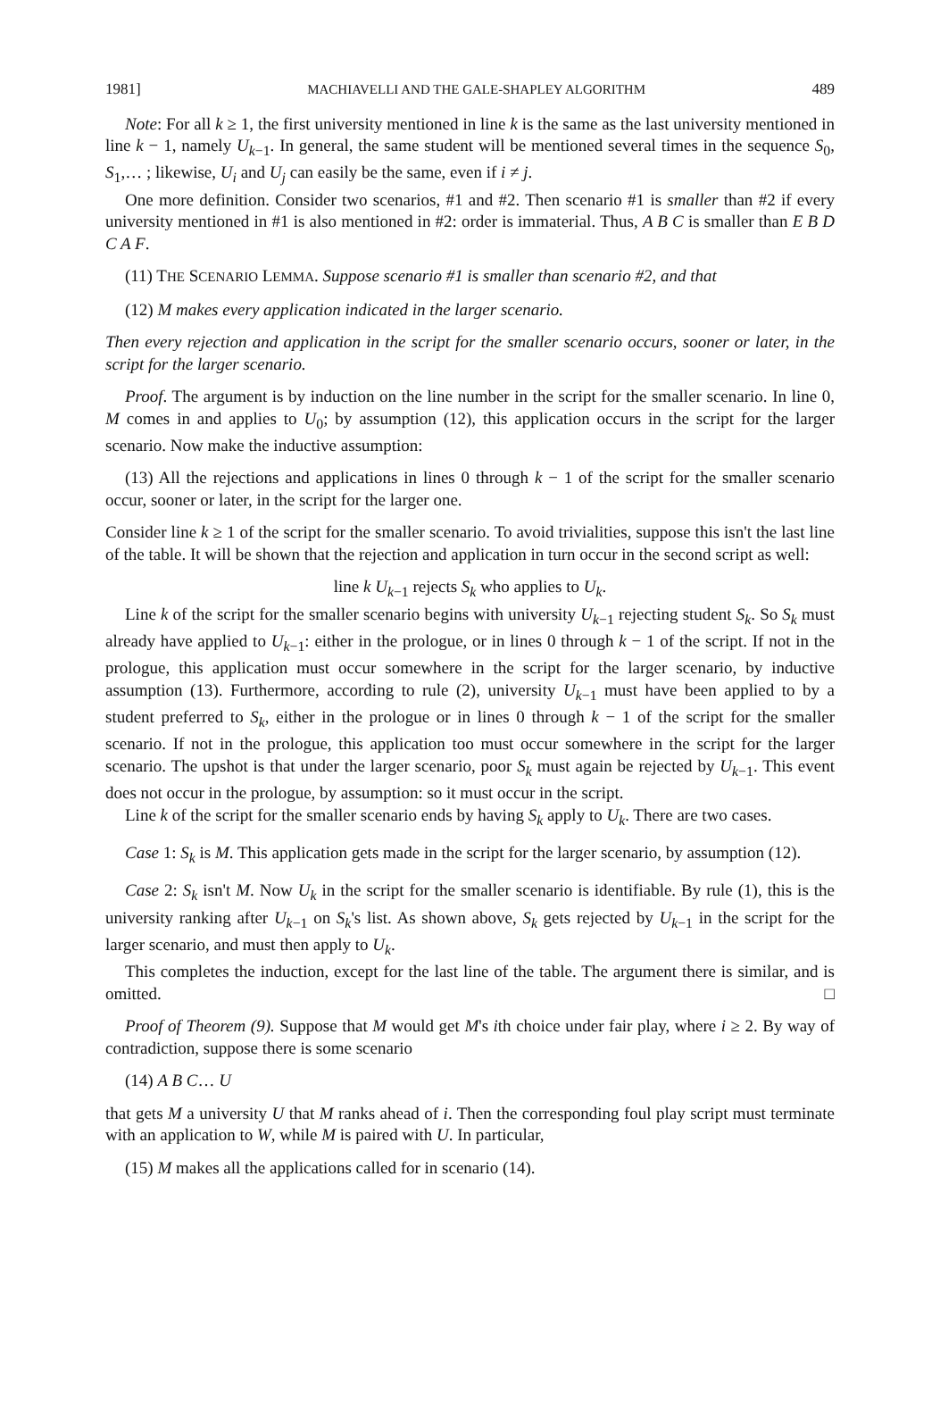1981] MACHIAVELLI AND THE GALE-SHAPLEY ALGORITHM 489
Note: For all k ≥ 1, the first university mentioned in line k is the same as the last university mentioned in line k − 1, namely U<sub>k−1</sub>. In general, the same student will be mentioned several times in the sequence S<sub>0</sub>, S<sub>1</sub>,… ; likewise, U<sub>i</sub> and U<sub>j</sub> can easily be the same, even if i ≠ j.
One more definition. Consider two scenarios, #1 and #2. Then scenario #1 is smaller than #2 if every university mentioned in #1 is also mentioned in #2: order is immaterial. Thus, A B C is smaller than E B D C A F.
(11) THE SCENARIO LEMMA. Suppose scenario #1 is smaller than scenario #2, and that
(12) M makes every application indicated in the larger scenario.
Then every rejection and application in the script for the smaller scenario occurs, sooner or later, in the script for the larger scenario.
Proof. The argument is by induction on the line number in the script for the smaller scenario. In line 0, M comes in and applies to U<sub>0</sub>; by assumption (12), this application occurs in the script for the larger scenario. Now make the inductive assumption:
(13) All the rejections and applications in lines 0 through k − 1 of the script for the smaller scenario occur, sooner or later, in the script for the larger one.
Consider line k ≥ 1 of the script for the smaller scenario. To avoid trivialities, suppose this isn't the last line of the table. It will be shown that the rejection and application in turn occur in the second script as well:
line k U<sub>k−1</sub> rejects S<sub>k</sub> who applies to U<sub>k</sub>.
Line k of the script for the smaller scenario begins with university U<sub>k−1</sub> rejecting student S<sub>k</sub>. So S<sub>k</sub> must already have applied to U<sub>k−1</sub>: either in the prologue, or in lines 0 through k − 1 of the script. If not in the prologue, this application must occur somewhere in the script for the larger scenario, by inductive assumption (13). Furthermore, according to rule (2), university U<sub>k−1</sub> must have been applied to by a student preferred to S<sub>k</sub>, either in the prologue or in lines 0 through k − 1 of the script for the smaller scenario. If not in the prologue, this application too must occur somewhere in the script for the larger scenario. The upshot is that under the larger scenario, poor S<sub>k</sub> must again be rejected by U<sub>k−1</sub>. This event does not occur in the prologue, by assumption: so it must occur in the script.
Line k of the script for the smaller scenario ends by having S<sub>k</sub> apply to U<sub>k</sub>. There are two cases.
Case 1: S<sub>k</sub> is M. This application gets made in the script for the larger scenario, by assumption (12).
Case 2: S<sub>k</sub> isn't M. Now U<sub>k</sub> in the script for the smaller scenario is identifiable. By rule (1), this is the university ranking after U<sub>k−1</sub> on S<sub>k</sub>'s list. As shown above, S<sub>k</sub> gets rejected by U<sub>k−1</sub> in the script for the larger scenario, and must then apply to U<sub>k</sub>.
This completes the induction, except for the last line of the table. The argument there is similar, and is omitted. □
Proof of Theorem (9). Suppose that M would get M's ith choice under fair play, where i ≥ 2. By way of contradiction, suppose there is some scenario
(14) A B C… U
that gets M a university U that M ranks ahead of i. Then the corresponding foul play script must terminate with an application to W, while M is paired with U. In particular,
(15) M makes all the applications called for in scenario (14).